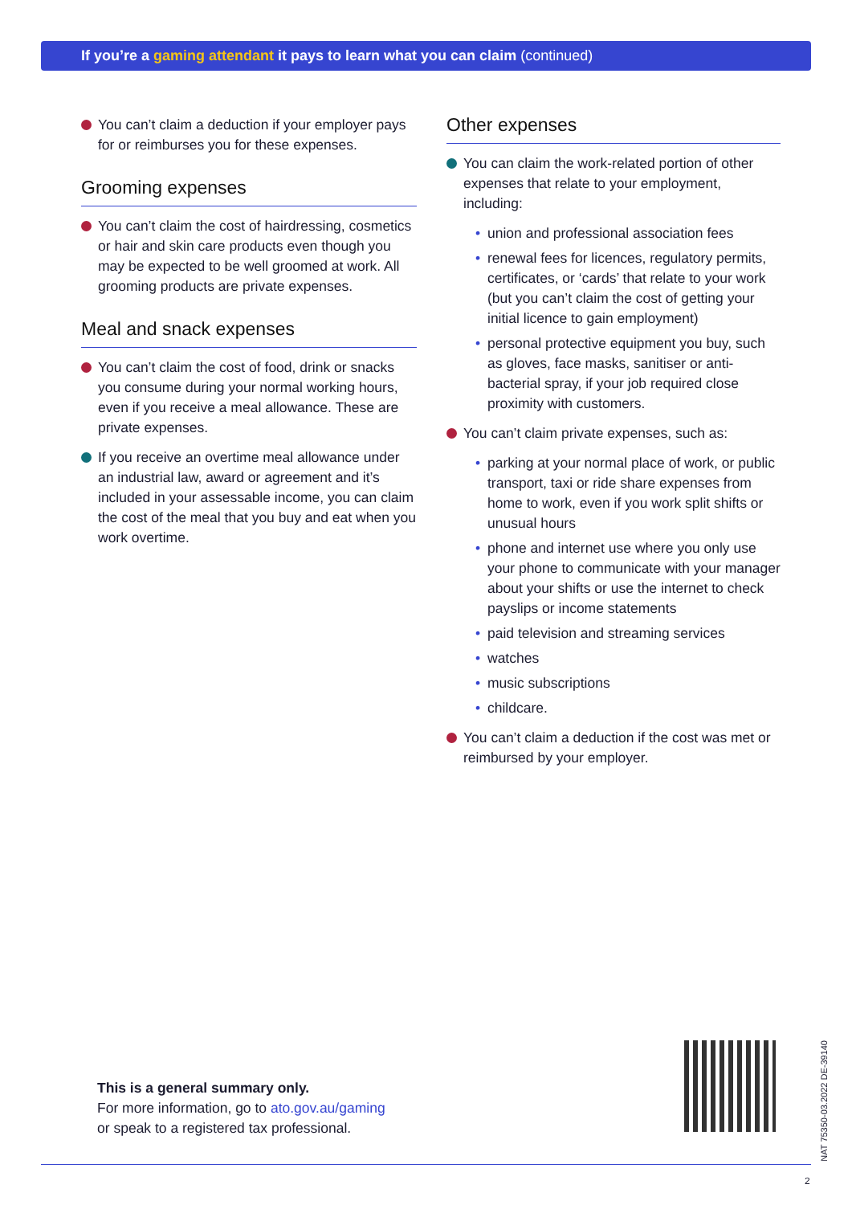If you’re a gaming attendant it pays to learn what you can claim (continued)
You can’t claim a deduction if your employer pays for or reimburses you for these expenses.
Grooming expenses
You can’t claim the cost of hairdressing, cosmetics or hair and skin care products even though you may be expected to be well groomed at work. All grooming products are private expenses.
Meal and snack expenses
You can’t claim the cost of food, drink or snacks you consume during your normal working hours, even if you receive a meal allowance. These are private expenses.
If you receive an overtime meal allowance under an industrial law, award or agreement and it’s included in your assessable income, you can claim the cost of the meal that you buy and eat when you work overtime.
Other expenses
You can claim the work-related portion of other expenses that relate to your employment, including:
union and professional association fees
renewal fees for licences, regulatory permits, certificates, or ‘cards’ that relate to your work (but you can’t claim the cost of getting your initial licence to gain employment)
personal protective equipment you buy, such as gloves, face masks, sanitiser or anti-bacterial spray, if your job required close proximity with customers.
You can’t claim private expenses, such as:
parking at your normal place of work, or public transport, taxi or ride share expenses from home to work, even if you work split shifts or unusual hours
phone and internet use where you only use your phone to communicate with your manager about your shifts or use the internet to check payslips or income statements
paid television and streaming services
watches
music subscriptions
childcare.
You can’t claim a deduction if the cost was met or reimbursed by your employer.
This is a general summary only.
For more information, go to ato.gov.au/gaming
or speak to a registered tax professional.
NAT 75350-03.2022 DE-39140
2